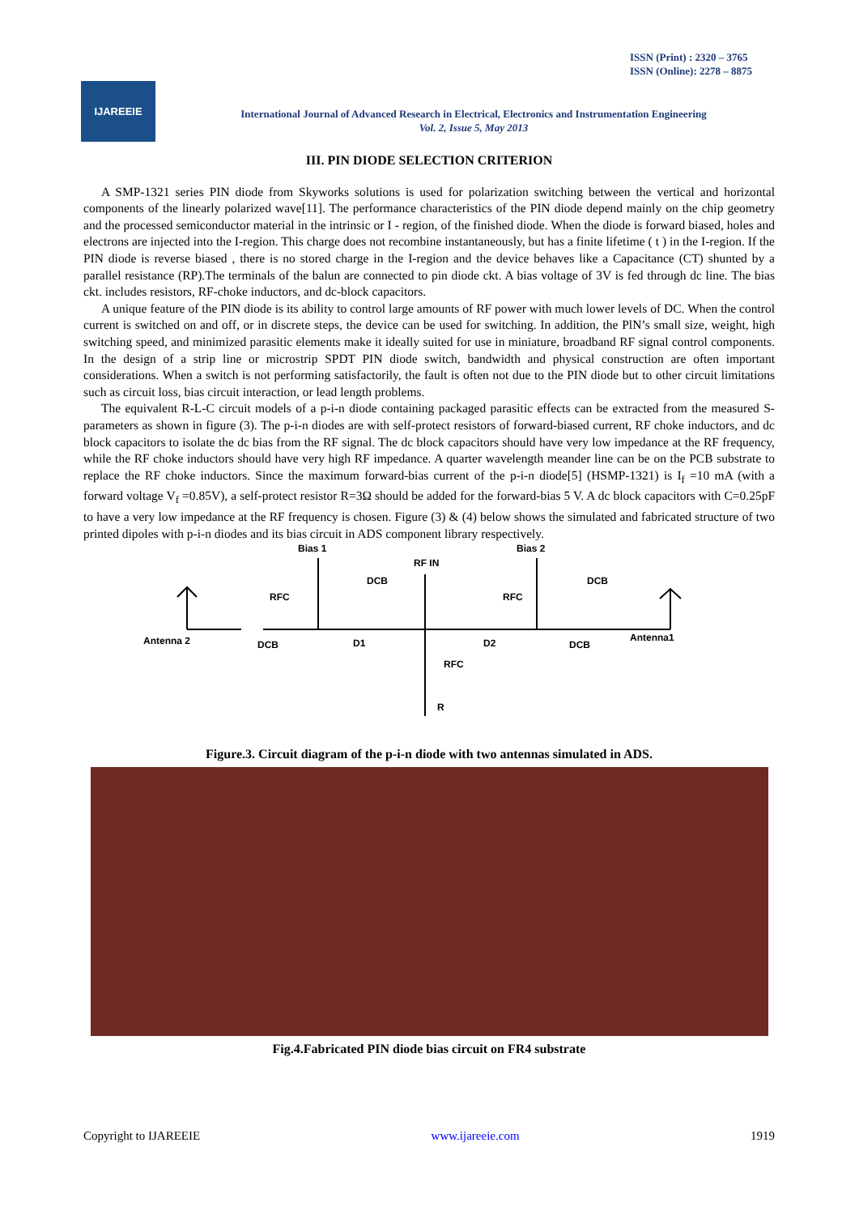ISSN (Print) : 2320 – 3765
ISSN (Online): 2278 – 8875
IJAREEIE
International Journal of Advanced Research in Electrical, Electronics and Instrumentation Engineering
Vol. 2, Issue 5, May 2013
III. PIN DIODE SELECTION CRITERION
A SMP-1321 series PIN diode from Skyworks solutions is used for polarization switching between the vertical and horizontal components of the linearly polarized wave[11]. The performance characteristics of the PIN diode depend mainly on the chip geometry and the processed semiconductor material in the intrinsic or I - region, of the finished diode. When the diode is forward biased, holes and electrons are injected into the I-region. This charge does not recombine instantaneously, but has a finite lifetime ( t ) in the I-region. If the PIN diode is reverse biased , there is no stored charge in the I-region and the device behaves like a Capacitance (CT) shunted by a parallel resistance (RP).The terminals of the balun are connected to pin diode ckt. A bias voltage of 3V is fed through dc line. The bias ckt. includes resistors, RF-choke inductors, and dc-block capacitors.
A unique feature of the PIN diode is its ability to control large amounts of RF power with much lower levels of DC. When the control current is switched on and off, or in discrete steps, the device can be used for switching. In addition, the PlN’s small size, weight, high switching speed, and minimized parasitic elements make it ideally suited for use in miniature, broadband RF signal control components. In the design of a strip line or microstrip SPDT PIN diode switch, bandwidth and physical construction are often important considerations. When a switch is not performing satisfactorily, the fault is often not due to the PIN diode but to other circuit limitations such as circuit loss, bias circuit interaction, or lead length problems.
The equivalent R-L-C circuit models of a p-i-n diode containing packaged parasitic effects can be extracted from the measured S-parameters as shown in figure (3). The p-i-n diodes are with self-protect resistors of forward-biased current, RF choke inductors, and dc block capacitors to isolate the dc bias from the RF signal. The dc block capacitors should have very low impedance at the RF frequency, while the RF choke inductors should have very high RF impedance. A quarter wavelength meander line can be on the PCB substrate to replace the RF choke inductors. Since the maximum forward-bias current of the p-i-n diode[5] (HSMP-1321) is I<sub>f</sub> =10 mA (with a forward voltage V<sub>f</sub> =0.85V), a self-protect resistor R=3Ω should be added for the forward-bias 5 V. A dc block capacitors with C=0.25pF to have a very low impedance at the RF frequency is chosen. Figure (3) & (4) below shows the simulated and fabricated structure of two printed dipoles with p-i-n diodes and its bias circuit in ADS component library respectively.
Bias 1
Bias 2
RF IN
RFC
DCB
RFC
DCB
Antenna 2
DCB
D1
D2
DCB
Antenna1
RFC
R
Figure.3. Circuit diagram of the p-i-n diode with two antennas simulated in ADS.
Fig.4.Fabricated PIN diode bias circuit on FR4 substrate
Copyright to IJAREEIE www.ijareeie.com 1919